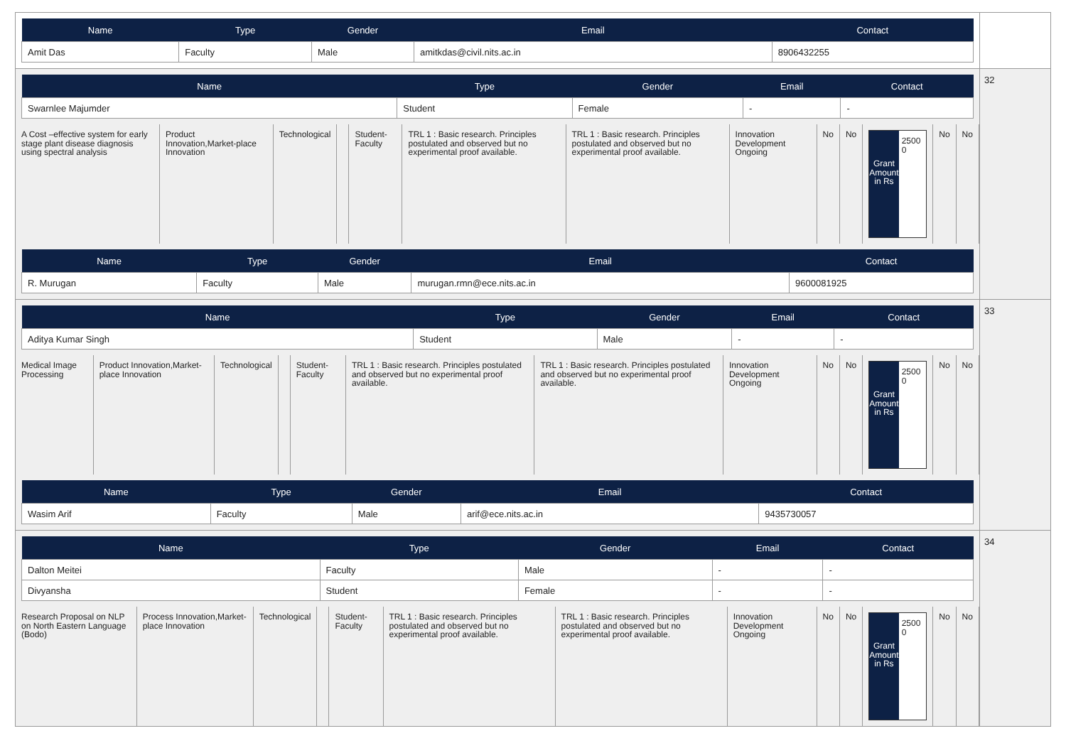| Name | Type | Gender | Email | Contact |
| --- | --- | --- | --- | --- |
| Amit Das | Faculty | Male | amitkdas@civil.nits.ac.in | 8906432255 |
| Name | Type | Gender | Email | Contact |
| --- | --- | --- | --- | --- |
| Swarnlee Majumder | Student | Female | - | - |
| A Cost –effective system for early stage plant disease diagnosis using spectral analysis | Product Innovation,Market-place Innovation | Technological | | Student-Faculty | TRL 1 : Basic research. Principles postulated and observed but no experimental proof available. | TRL 1 : Basic research. Principles postulated and observed but no experimental proof available. | Innovation Development Ongoing | No | No | Grant Amount in Rs 2500 0 | No | No |
| Name | Type | Gender | Email | Contact |
| --- | --- | --- | --- | --- |
| R. Murugan | Faculty | Male | murugan.rmn@ece.nits.ac.in | 9600081925 |
32
| Name | Type | Gender | Email | Contact |
| --- | --- | --- | --- | --- |
| Aditya Kumar Singh | Student | Male | - | - |
| Medical Image Processing | Product Innovation,Market-place Innovation | Technological | | Student-Faculty | TRL 1 : Basic research. Principles postulated and observed but no experimental proof available. | TRL 1 : Basic research. Principles postulated and observed but no experimental proof available. | Innovation Development Ongoing | No | No | Grant Amount in Rs 2500 0 | No | No |
| Name | Type | Gender | Email | Contact |
| --- | --- | --- | --- | --- |
| Wasim Arif | Faculty | Male | arif@ece.nits.ac.in | 9435730057 |
33
| Name | Type | Gender | Email | Contact |
| --- | --- | --- | --- | --- |
| Dalton Meitei | Faculty | Male | - | - |
| Divyansha | Student | Female | - | - |
| Research Proposal on NLP on North Eastern Language (Bodo) | Process Innovation,Market-place Innovation | Technological | | Student-Faculty | TRL 1 : Basic research. Principles postulated and observed but no experimental proof available. | TRL 1 : Basic research. Principles postulated and observed but no experimental proof available. | Innovation Development Ongoing | No | No | Grant Amount in Rs 2500 0 | No | No |
34